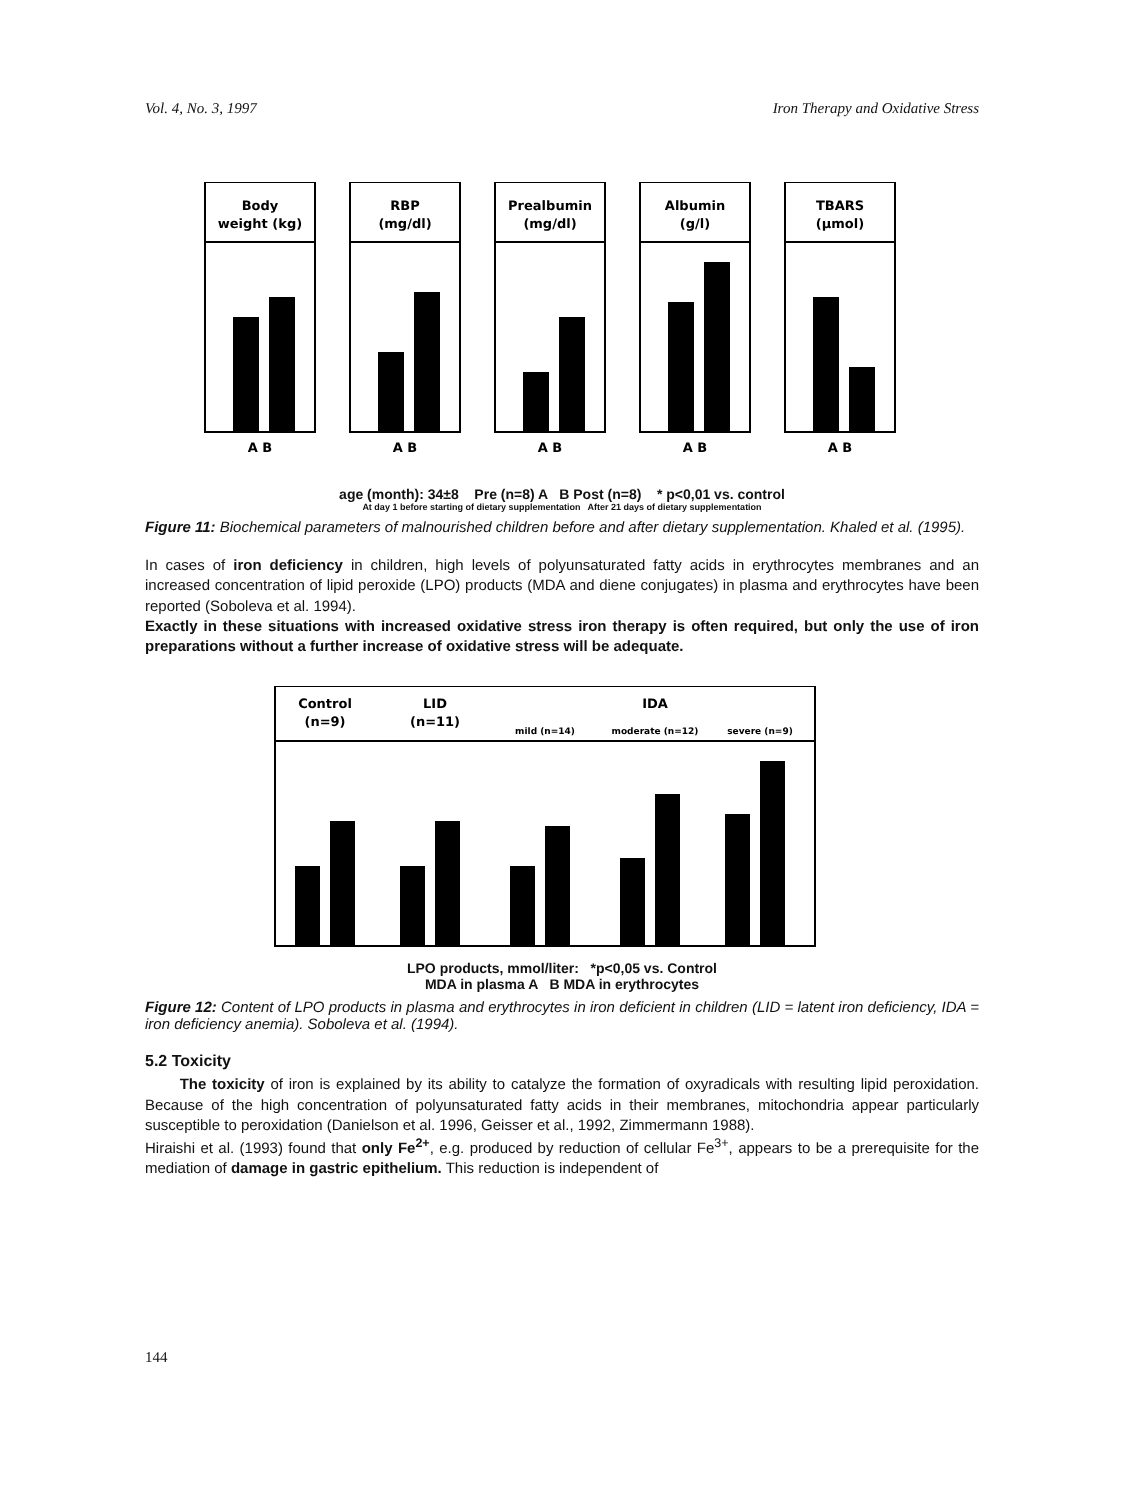Vol. 4, No. 3, 1997 Iron Therapy and Oxidative Stress
Body
weight (kg)
RBP
(mg/dl)
Prealbumin
(mg/dl)
Albumin
(g/l)
TBARS
(µmol)
A B
A B
A B
A B
A B
age (month): 34±8 Pre (n=8) A B Post (n=8) * p<0,01 vs. control
At day 1 before starting of dietary supplementation After 21 days of dietary supplementation
Figure 11: Biochemical parameters of malnourished children before and after dietary supplementation. Khaled et al. (1995).
In cases of iron deficiency in children, high levels of polyunsaturated fatty acids in erythrocytes membranes and an increased concentration of lipid peroxide (LPO) products (MDA and diene conjugates) in plasma and erythrocytes have been reported (Soboleva et al. 1994).
Exactly in these situations with increased oxidative stress iron therapy is often required, but only the use of iron preparations without a further increase of oxidative stress will be adequate.
Control
(n=9)
LID
(n=11)
IDA
mild (n=14)
moderate (n=12)
severe (n=9)
LPO products, mmol/liter: *p<0,05 vs. Control
MDA in plasma A B MDA in erythrocytes
Figure 12: Content of LPO products in plasma and erythrocytes in iron deficient in children (LID = latent iron deficiency, IDA = iron deficiency anemia). Soboleva et al. (1994).
5.2 Toxicity
The toxicity of iron is explained by its ability to catalyze the formation of oxyradicals with resulting lipid peroxidation. Because of the high concentration of polyunsaturated fatty acids in their membranes, mitochondria appear particularly susceptible to peroxidation (Danielson et al. 1996, Geisser et al., 1992, Zimmermann 1988).
Hiraishi et al. (1993) found that only Fe<sup>2+</sup>, e.g. produced by reduction of cellular Fe<sup>3+</sup>, appears to be a prerequisite for the mediation of damage in gastric epithelium. This reduction is independent of
144